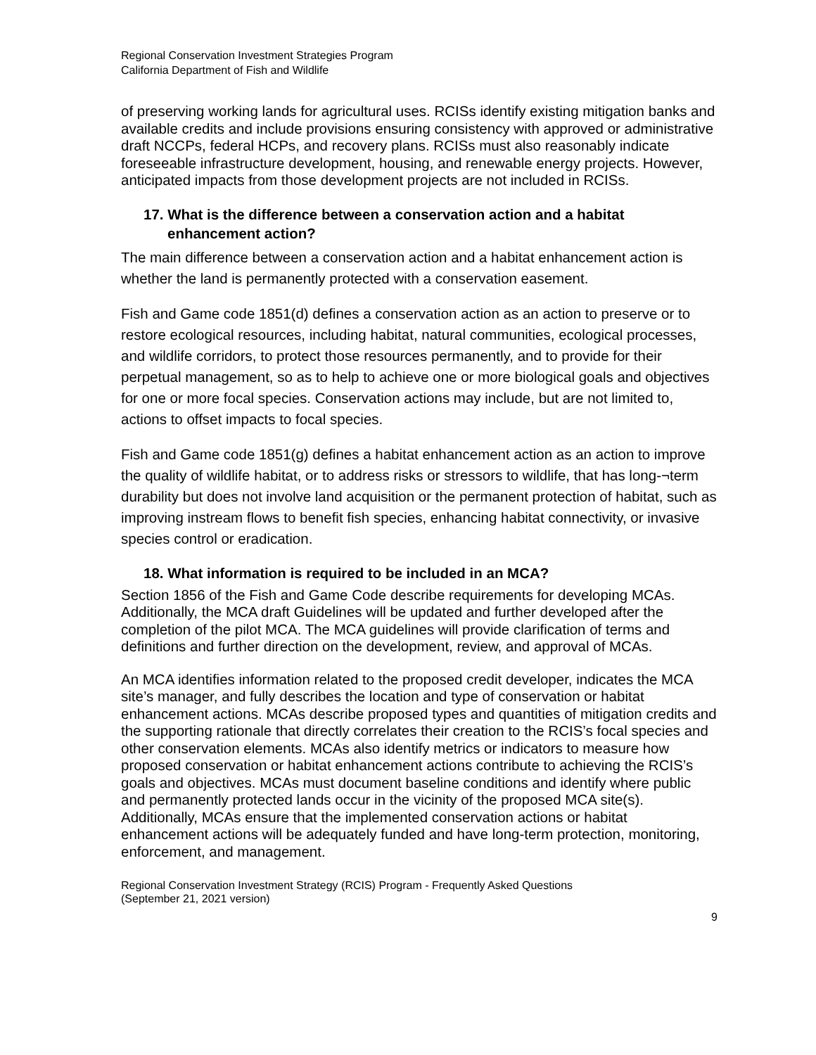Regional Conservation Investment Strategies Program
California Department of Fish and Wildlife
of preserving working lands for agricultural uses. RCISs identify existing mitigation banks and available credits and include provisions ensuring consistency with approved or administrative draft NCCPs, federal HCPs, and recovery plans. RCISs must also reasonably indicate foreseeable infrastructure development, housing, and renewable energy projects. However, anticipated impacts from those development projects are not included in RCISs.
17. What is the difference between a conservation action and a habitat enhancement action?
The main difference between a conservation action and a habitat enhancement action is whether the land is permanently protected with a conservation easement.
Fish and Game code 1851(d) defines a conservation action as an action to preserve or to restore ecological resources, including habitat, natural communities, ecological processes, and wildlife corridors, to protect those resources permanently, and to provide for their perpetual management, so as to help to achieve one or more biological goals and objectives for one or more focal species. Conservation actions may include, but are not limited to, actions to offset impacts to focal species.
Fish and Game code 1851(g) defines a habitat enhancement action as an action to improve the quality of wildlife habitat, or to address risks or stressors to wildlife, that has long-¬term durability but does not involve land acquisition or the permanent protection of habitat, such as improving instream flows to benefit fish species, enhancing habitat connectivity, or invasive species control or eradication.
18. What information is required to be included in an MCA?
Section 1856 of the Fish and Game Code describe requirements for developing MCAs. Additionally, the MCA draft Guidelines will be updated and further developed after the completion of the pilot MCA. The MCA guidelines will provide clarification of terms and definitions and further direction on the development, review, and approval of MCAs.
An MCA identifies information related to the proposed credit developer, indicates the MCA site’s manager, and fully describes the location and type of conservation or habitat enhancement actions. MCAs describe proposed types and quantities of mitigation credits and the supporting rationale that directly correlates their creation to the RCIS’s focal species and other conservation elements. MCAs also identify metrics or indicators to measure how proposed conservation or habitat enhancement actions contribute to achieving the RCIS’s goals and objectives. MCAs must document baseline conditions and identify where public and permanently protected lands occur in the vicinity of the proposed MCA site(s). Additionally, MCAs ensure that the implemented conservation actions or habitat enhancement actions will be adequately funded and have long-term protection, monitoring, enforcement, and management.
Regional Conservation Investment Strategy (RCIS) Program - Frequently Asked Questions
(September 21, 2021 version)
9